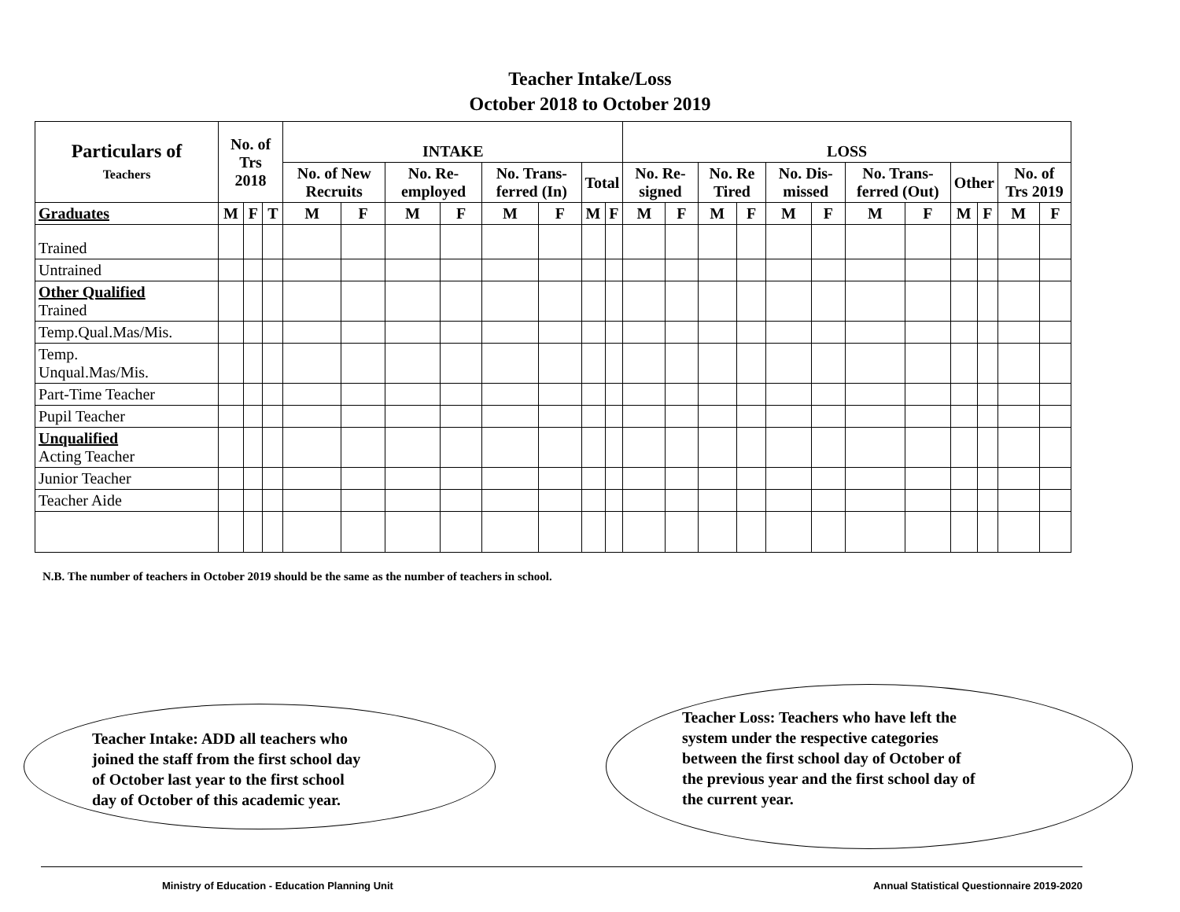Teacher Intake/Loss
October 2018 to October 2019
| Particulars of Teachers | No. of Trs 2018 | | | INTAKE | | | | | | | | LOSS | | | | | | | | | | | |
| --- | --- | --- | --- | --- | --- | --- | --- | --- | --- | --- | --- | --- | --- | --- | --- | --- | --- | --- | --- | --- | --- | --- | --- |
| | | | | No. of New Recruits | | No. Re-employed | | No. Trans-ferred (In) | | Total | | No. Re-signed | | No. Re Tired | | No. Dis-missed | | No. Trans-ferred (Out) | | Other | | No. of Trs 2019 | |
| Graduates | M | F | T | M | F | M | F | M | F | M | F | M | F | M | F | M | F | M | F | M | F | M | F |
| Trained | | | | | | | | | | | | | | | | | | | | | | | |
| Untrained | | | | | | | | | | | | | | | | | | | | | | | |
| Other Qualified Trained | | | | | | | | | | | | | | | | | | | | | | | |
| Temp.Qual.Mas/Mis. | | | | | | | | | | | | | | | | | | | | | | | |
| Temp. Unqual.Mas/Mis. | | | | | | | | | | | | | | | | | | | | | | | |
| Part-Time Teacher | | | | | | | | | | | | | | | | | | | | | | | |
| Pupil Teacher | | | | | | | | | | | | | | | | | | | | | | | |
| Unqualified Acting Teacher | | | | | | | | | | | | | | | | | | | | | | | |
| Junior Teacher | | | | | | | | | | | | | | | | | | | | | | | |
| Teacher Aide | | | | | | | | | | | | | | | | | | | | | | | |
N.B. The number of teachers in October 2019 should be the same as the number of teachers in school.
Teacher Intake: ADD all teachers who
joined the staff from the first school day
of October last year to the first school
day of October of this academic year.
Teacher Loss: Teachers who have left the
system under the respective categories
between the first school day of October of
the previous year and the first school day of
the current year.
Ministry of Education - Education Planning Unit Annual Statistical Questionnaire 2019-2020